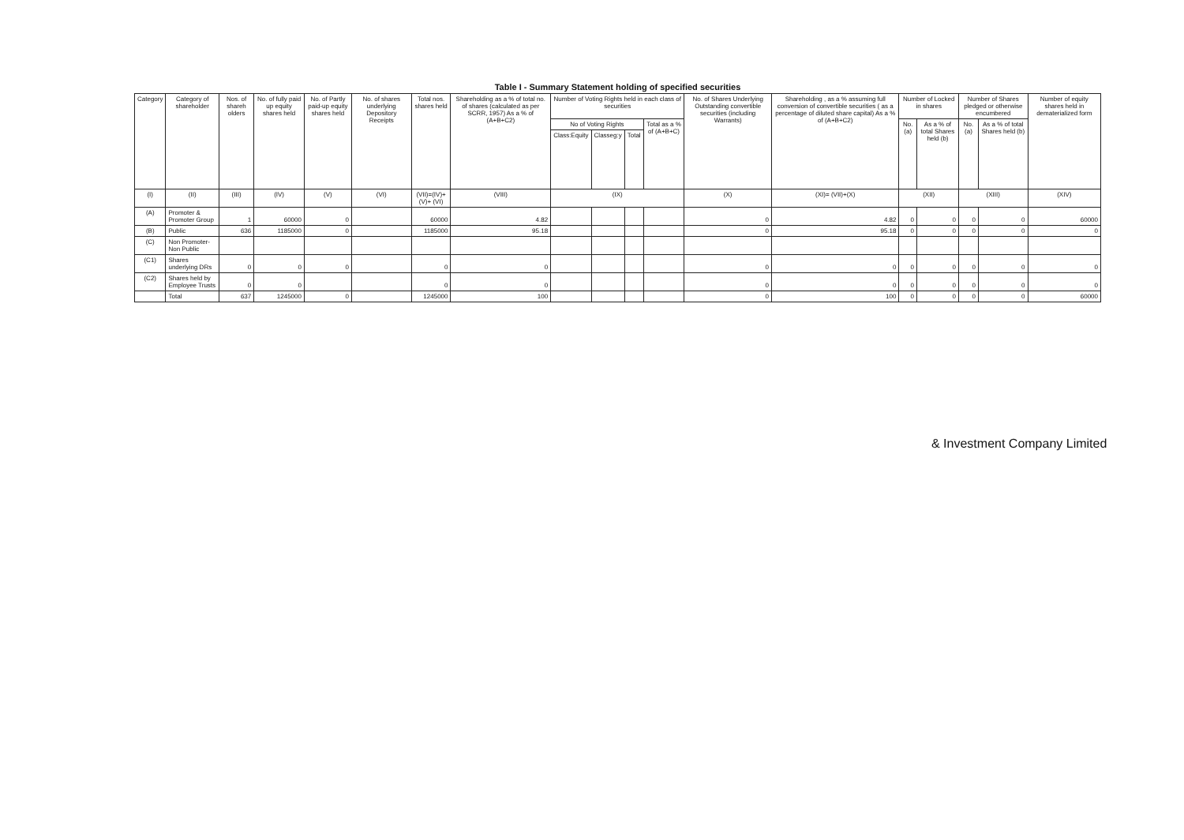Table I - Summary Statement holding of specified securities
| Category | Category of shareholder | Nos. of shareh olders | No. of fully paid up equity shares held | No. of Partly paid-up equity shares held | No. of shares underlying Depository Receipts | Total nos. shares held | Shareholding as a % of total no. of shares (calculated as per SCRR, 1957) As a % of (A+B+C2) | Number of Voting Rights held in each class of securities | | | | No. of Shares Underlying Outstanding convertible securities (including Warrants) | Shareholding , as a % assuming full conversion of convertible securities ( as a percentage of diluted share capital) As a % of (A+B+C2) | Number of Locked in shares | | Number of Shares pledged or otherwise encumbered | | Number of equity shares held in dematerialized form |
| --- | --- | --- | --- | --- | --- | --- | --- | --- | --- | --- | --- | --- | --- | --- | --- | --- | --- | --- |
| | | | | | | | | No of Voting Rights | | | Total as a % of (A+B+C) | | | No. (a) | As a % of total Shares held (b) | No. (a) | As a % of total Shares held (b) | |
| | | | | | | | | Class:Equity | Classeg:y | Total | | | | | | | | |
| (I) | (II) | (III) | (IV) | (V) | (VI) | (VII)=(IV)+(V)+ (VI) | (VIII) | (IX) | | | | (X) | (XI)= (VII)+(X) | (XII) | | (XIII) | | (XIV) |
| (A) | Promoter & Promoter Group | 1 | 60000 | 0 | | 60000 | 4.82 | | | | | 0 | 4.82 | 0 | 0 | 0 | 0 | 60000 |
| (B) | Public | 636 | 1185000 | 0 | | 1185000 | 95.18 | | | | | 0 | 95.18 | 0 | 0 | 0 | 0 | 0 |
| (C) | Non Promoter- Non Public | | | | | | | | | | | | | | | | | |
| (C1) | Shares underlying DRs | 0 | 0 | 0 | | 0 | 0 | | | | | 0 | 0 | 0 | 0 | 0 | 0 | 0 |
| (C2) | Shares held by Employee Trusts | 0 | 0 | | | 0 | 0 | | | | | 0 | 0 | 0 | 0 | 0 | 0 | 0 |
| | Total | 637 | 1245000 | 0 | | 1245000 | 100 | | | | | 0 | 100 | 0 | 0 | 0 | 0 | 60000 |
& Investment Company Limited